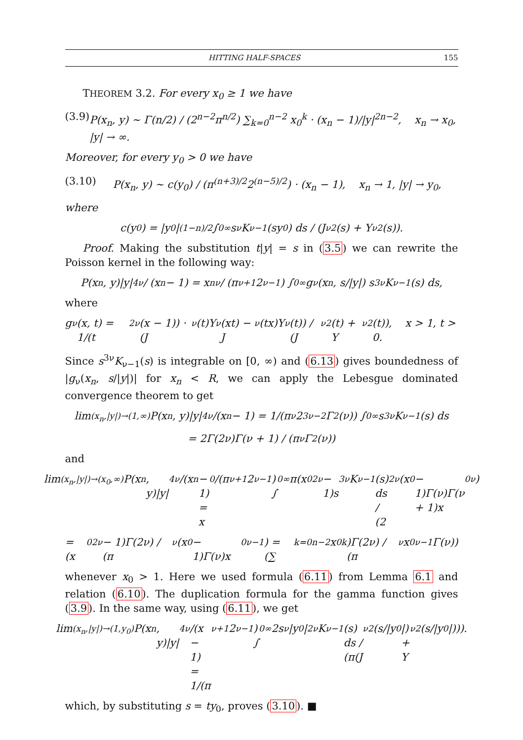HITTING HALF-SPACES 155
THEOREM 3.2. For every x<sub>0</sub> ≥ 1 we have
(3.9) P(x<sub>n</sub>, y) ∼ Γ(n/2) / (2<sup>n−2</sup>π<sup>n/2</sup>) ∑<sub>k=0</sub><sup>n−2</sup> x<sub>0</sub><sup>k</sup> · (x<sub>n</sub> − 1)/|y|<sup>2n−2</sup>, x<sub>n</sub> → x<sub>0</sub>, |y| → ∞.
Moreover, for every y<sub>0</sub> > 0 we have
(3.10) P(x<sub>n</sub>, y) ∼ c(y<sub>0</sub>) / (π<sup>(n+3)/2</sup>2<sup>(n−5)/2</sup>) · (x<sub>n</sub> − 1), x<sub>n</sub> → 1, |y| → y<sub>0</sub>,
where
c(y<sub>0</sub>) = |y<sub>0</sub>|<sup>(1−n)/2</sup> ∫<sub>0</sub><sup>∞</sup> s<sup>ν</sup>K<sub>ν−1</sub>(sy<sub>0</sub>) ds / (J<sub>ν</sub><sup>2</sup>(s) + Y<sub>ν</sub><sup>2</sup>(s)).
Proof. Making the substitution t|y| = s in (3.5) we can rewrite the Poisson kernel in the following way:
P(x<sub>n</sub>, y)|y|<sup>4ν</sup> / (x<sub>n</sub> − 1) = x<sub>n</sub><sup>ν</sup> / (π<sup>ν+1</sup>2<sup>ν−1</sup>) ∫<sub>0</sub><sup>∞</sup> g<sub>ν</sub>(x<sub>n</sub>, s/|y|) s<sup>3ν</sup>K<sub>ν−1</sub>(s) ds,
where
g<sub>ν</sub>(x, t) = 1/(t<sup>2ν</sup>(x − 1)) · (J<sub>ν</sub>(t)Y<sub>ν</sub>(xt) − J<sub>ν</sub>(tx)Y<sub>ν</sub>(t)) / (J<sub>ν</sub><sup>2</sup>(t) + Y<sub>ν</sub><sup>2</sup>(t)), x > 1, t > 0.
Since s<sup>3ν</sup>K<sub>ν−1</sub>(s) is integrable on [0, ∞) and (6.13) gives boundedness of |g<sub>ν</sub>(x<sub>n</sub>, s/|y|)| for x<sub>n</sub> < R, we can apply the Lebesgue dominated convergence theorem to get
lim<sub>(x<sub>n</sub>,|y|)→(1,∞)</sub> P(x<sub>n</sub>, y)|y|<sup>4ν</sup>/(x<sub>n</sub> − 1) = 1/(π<sup>ν</sup>2<sup>3ν−2</sup>Γ<sup>2</sup>(ν)) ∫<sub>0</sub><sup>∞</sup> s<sup>3ν</sup>K<sub>ν−1</sub>(s) ds
= 2Γ(2ν)Γ(ν + 1) / (π<sup>ν</sup>Γ<sup>2</sup>(ν))
and
lim<sub>(x<sub>n</sub>,|y|)→(x<sub>0</sub>,∞)</sub> P(x<sub>n</sub>, y)|y|<sup>4ν</sup>/(x<sub>n</sub> − 1) = x<sub>0</sub>/(π<sup>ν+1</sup>2<sup>ν−1</sup>) ∫<sub>0</sub><sup>∞</sup> π(x<sub>0</sub><sup>2ν</sup> − 1)s<sup>3ν</sup>K<sub>ν−1</sub>(s) ds / (2<sup>2ν</sup>(x<sub>0</sub> − 1)Γ(ν)Γ(ν + 1)x<sub>0</sub><sup>ν</sup>)
= (x<sub>0</sub><sup>2ν</sup> − 1)Γ(2ν) / (π<sup>ν</sup>(x<sub>0</sub> − 1)Γ(ν)x<sub>0</sub><sup>ν−1</sup>) = (∑<sub>k=0</sub><sup>n−2</sup> x<sub>0</sub><sup>k</sup>)Γ(2ν) / (π<sup>ν</sup>x<sub>0</sub><sup>ν−1</sup>Γ(ν))
whenever x<sub>0</sub> > 1. Here we used formula (6.11) from Lemma 6.1 and relation (6.10). The duplication formula for the gamma function gives (3.9). In the same way, using (6.11), we get
lim<sub>(x<sub>n</sub>,|y|)→(1,y<sub>0</sub>)</sub> P(x<sub>n</sub>, y)|y|<sup>4ν</sup>/(x − 1) = 1/(π<sup>ν+1</sup>2<sup>ν−1</sup>) ∫<sub>0</sub><sup>∞</sup> 2s<sup>ν</sup>|y<sub>0</sub>|<sup>2ν</sup>K<sub>ν−1</sub>(s) ds / (π(J<sub>ν</sub><sup>2</sup>(s/|y<sub>0</sub>|) + Y<sub>ν</sub><sup>2</sup>(s/|y<sub>0</sub>|))).
which, by substituting s = ty<sub>0</sub>, proves (3.10). ■